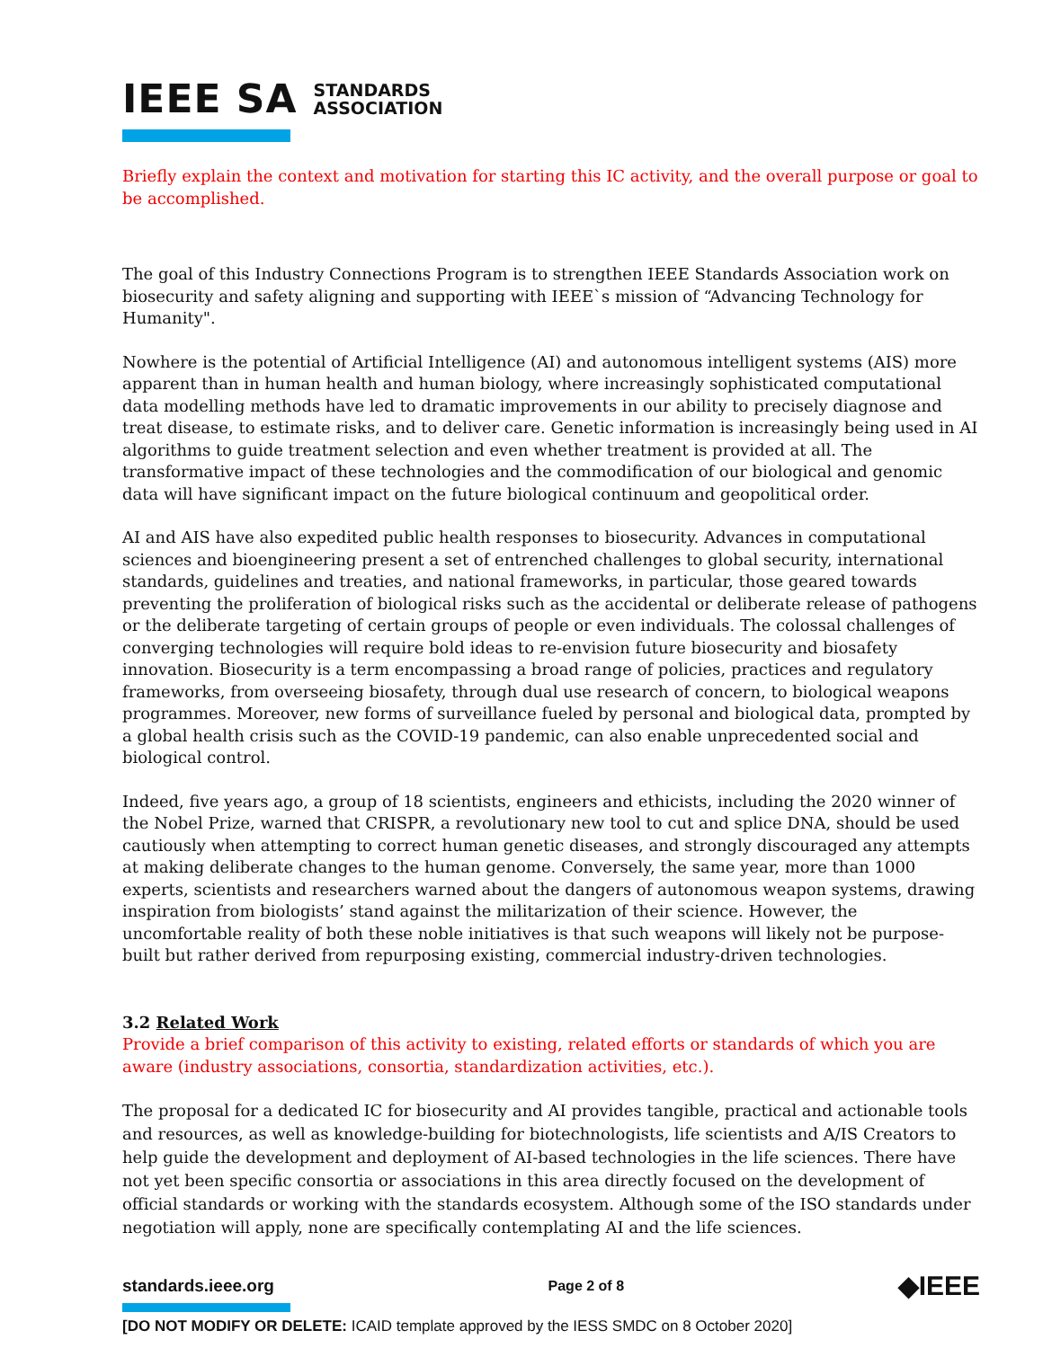IEEE SA STANDARDS
ASSOCIATION
Briefly explain the context and motivation for starting this IC activity, and the overall purpose or goal to be accomplished.
The goal of this Industry Connections Program is to strengthen IEEE Standards Association work on biosecurity and safety aligning and supporting with IEEE`s mission of “Advancing Technology for Humanity".
Nowhere is the potential of Artificial Intelligence (AI) and autonomous intelligent systems (AIS) more apparent than in human health and human biology, where increasingly sophisticated computational data modelling methods have led to dramatic improvements in our ability to precisely diagnose and treat disease, to estimate risks, and to deliver care. Genetic information is increasingly being used in AI algorithms to guide treatment selection and even whether treatment is provided at all. The transformative impact of these technologies and the commodification of our biological and genomic data will have significant impact on the future biological continuum and geopolitical order.
AI and AIS have also expedited public health responses to biosecurity. Advances in computational sciences and bioengineering present a set of entrenched challenges to global security, international standards, guidelines and treaties, and national frameworks, in particular, those geared towards preventing the proliferation of biological risks such as the accidental or deliberate release of pathogens or the deliberate targeting of certain groups of people or even individuals. The colossal challenges of converging technologies will require bold ideas to re-envision future biosecurity and biosafety innovation. Biosecurity is a term encompassing a broad range of policies, practices and regulatory frameworks, from overseeing biosafety, through dual use research of concern, to biological weapons programmes. Moreover, new forms of surveillance fueled by personal and biological data, prompted by a global health crisis such as the COVID-19 pandemic, can also enable unprecedented social and biological control.
Indeed, five years ago, a group of 18 scientists, engineers and ethicists, including the 2020 winner of the Nobel Prize, warned that CRISPR, a revolutionary new tool to cut and splice DNA, should be used cautiously when attempting to correct human genetic diseases, and strongly discouraged any attempts at making deliberate changes to the human genome. Conversely, the same year, more than 1000 experts, scientists and researchers warned about the dangers of autonomous weapon systems, drawing inspiration from biologists’ stand against the militarization of their science. However, the uncomfortable reality of both these noble initiatives is that such weapons will likely not be purpose-built but rather derived from repurposing existing, commercial industry-driven technologies.
3.2 Related Work
Provide a brief comparison of this activity to existing, related efforts or standards of which you are aware (industry associations, consortia, standardization activities, etc.).
The proposal for a dedicated IC for biosecurity and AI provides tangible, practical and actionable tools and resources, as well as knowledge-building for biotechnologists, life scientists and A/IS Creators to help guide the development and deployment of AI-based technologies in the life sciences. There have not yet been specific consortia or associations in this area directly focused on the development of official standards or working with the standards ecosystem. Although some of the ISO standards under negotiation will apply, none are specifically contemplating AI and the life sciences.
standards.ieee.org Page 2 of 8 ◆IEEE
[DO NOT MODIFY OR DELETE: ICAID template approved by the IESS SMDC on 8 October 2020]